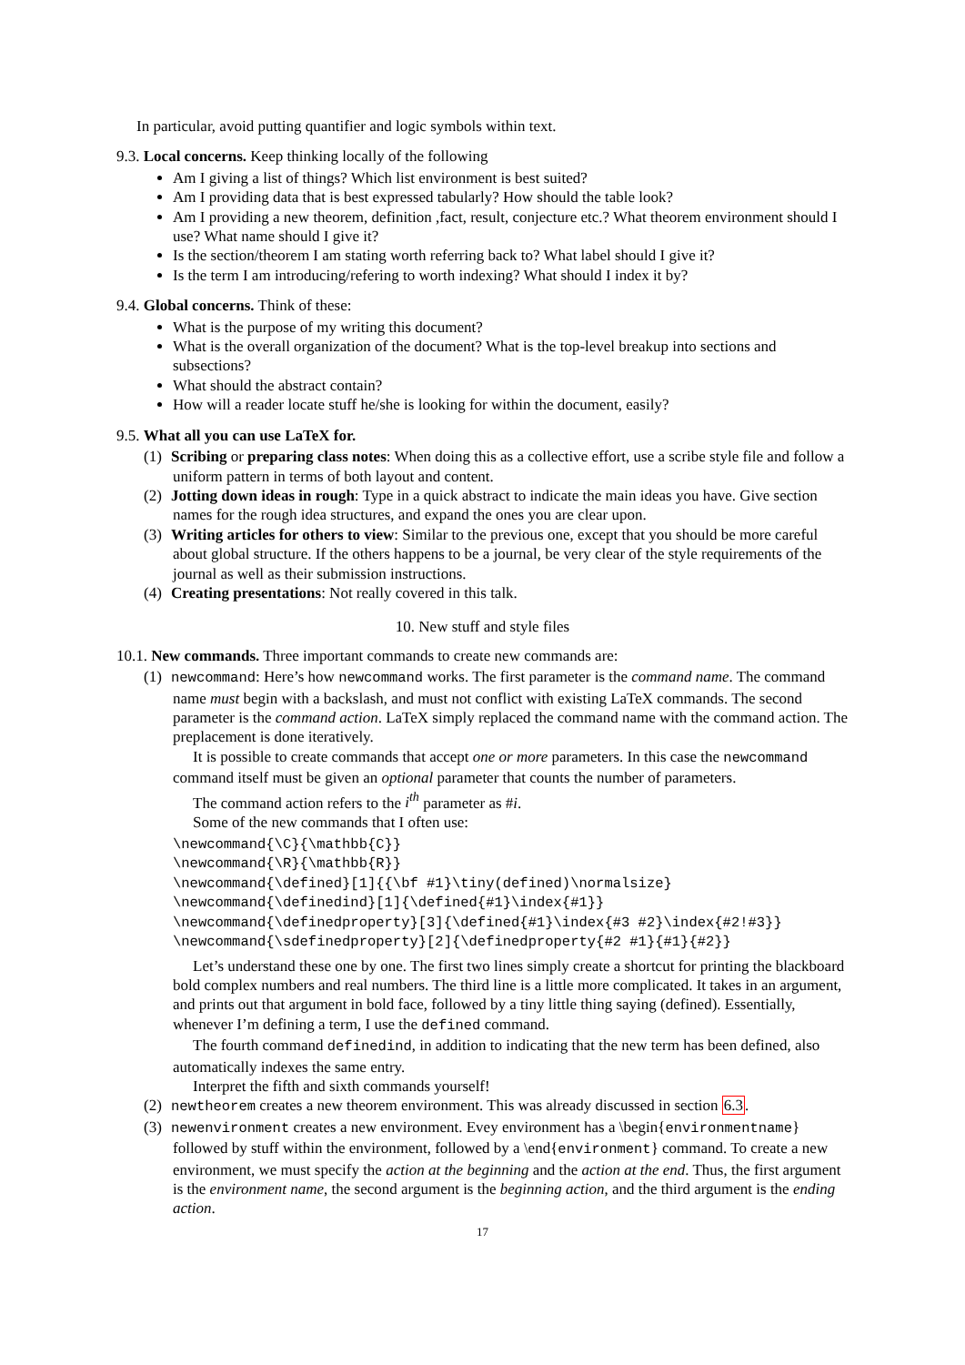In particular, avoid putting quantifier and logic symbols within text.
9.3. Local concerns. Keep thinking locally of the following
Am I giving a list of things? Which list environment is best suited?
Am I providing data that is best expressed tabularly? How should the table look?
Am I providing a new theorem, definition ,fact, result, conjecture etc.? What theorem environment should I use? What name should I give it?
Is the section/theorem I am stating worth referring back to? What label should I give it?
Is the term I am introducing/refering to worth indexing? What should I index it by?
9.4. Global concerns. Think of these:
What is the purpose of my writing this document?
What is the overall organization of the document? What is the top-level breakup into sections and subsections?
What should the abstract contain?
How will a reader locate stuff he/she is looking for within the document, easily?
9.5. What all you can use LaTeX for.
(1) Scribing or preparing class notes: When doing this as a collective effort, use a scribe style file and follow a uniform pattern in terms of both layout and content.
(2) Jotting down ideas in rough: Type in a quick abstract to indicate the main ideas you have. Give section names for the rough idea structures, and expand the ones you are clear upon.
(3) Writing articles for others to view: Similar to the previous one, except that you should be more careful about global structure. If the others happens to be a journal, be very clear of the style requirements of the journal as well as their submission instructions.
(4) Creating presentations: Not really covered in this talk.
10. New stuff and style files
10.1. New commands. Three important commands to create new commands are:
(1) newcommand: Here’s how newcommand works. The first parameter is the command name. The command name must begin with a backslash, and must not conflict with existing LaTeX commands. The second parameter is the command action. LaTeX simply replaced the command name with the command action. The preplacement is done iteratively.
It is possible to create commands that accept one or more parameters. In this case the newcommand command itself must be given an optional parameter that counts the number of parameters.
The command action refers to the i<sup>th</sup> parameter as #i.
Some of the new commands that I often use:
\newcommand{\C}{\mathbb{C}}
\newcommand{\R}{\mathbb{R}}
\newcommand{\defined}[1]{{\bf #1}\tiny(defined)\normalsize}
\newcommand{\definedind}[1]{\defined{#1}\index{#1}}
\newcommand{\definedproperty}[3]{\defined{#1}\index{#3 #2}\index{#2!#3}}
\newcommand{\sdefinedproperty}[2]{\definedproperty{#2 #1}{#1}{#2}}
Let’s understand these one by one. The first two lines simply create a shortcut for printing the blackboard bold complex numbers and real numbers. The third line is a little more complicated. It takes in an argument, and prints out that argument in bold face, followed by a tiny little thing saying (defined). Essentially, whenever I’m defining a term, I use the defined command.
The fourth command definedind, in addition to indicating that the new term has been defined, also automatically indexes the same entry.
Interpret the fifth and sixth commands yourself!
(2) newtheorem creates a new theorem environment. This was already discussed in section 6.3.
(3) newenvironment creates a new environment. Evey environment has a \begin{environmentname} followed by stuff within the environment, followed by a \end{environment} command. To create a new environment, we must specify the action at the beginning and the action at the end. Thus, the first argument is the environment name, the second argument is the beginning action, and the third argument is the ending action.
17